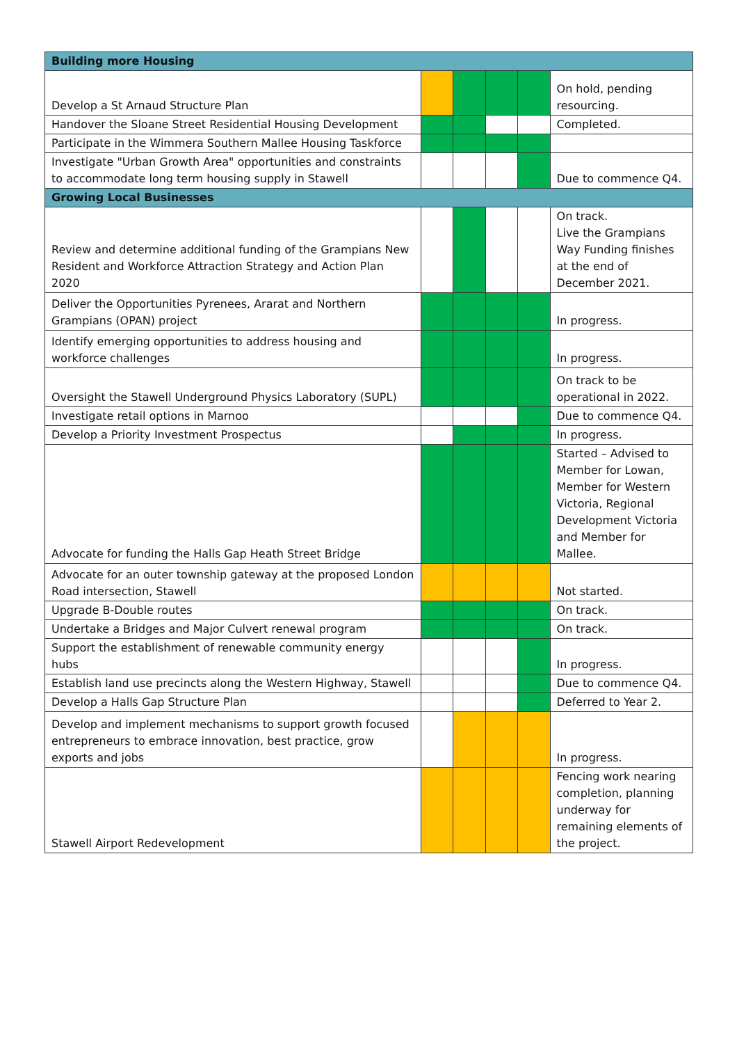| Building more Housing | | | | | |
| Develop a St Arnaud Structure Plan | | | | | On hold, pending resourcing. |
| Handover the Sloane Street Residential Housing Development | | | | | Completed. |
| Participate in the Wimmera Southern Mallee Housing Taskforce | | | | | |
| Investigate "Urban Growth Area" opportunities and constraints to accommodate long term housing supply in Stawell | | | | | Due to commence Q4. |
| Growing Local Businesses | | | | | |
| Review and determine additional funding of the Grampians New Resident and Workforce Attraction Strategy and Action Plan 2020 | | | | | On track. Live the Grampians Way Funding finishes at the end of December 2021. |
| Deliver the Opportunities Pyrenees, Ararat and Northern Grampians (OPAN) project | | | | | In progress. |
| Identify emerging opportunities to address housing and workforce challenges | | | | | In progress. |
| Oversight the Stawell Underground Physics Laboratory (SUPL) | | | | | On track to be operational in 2022. |
| Investigate retail options in Marnoo | | | | | Due to commence Q4. |
| Develop a Priority Investment Prospectus | | | | | In progress. |
| Advocate for funding the Halls Gap Heath Street Bridge | | | | | Started – Advised to Member for Lowan, Member for Western Victoria, Regional Development Victoria and Member for Mallee. |
| Advocate for an outer township gateway at the proposed London Road intersection, Stawell | | | | | Not started. |
| Upgrade B-Double routes | | | | | On track. |
| Undertake a Bridges and Major Culvert renewal program | | | | | On track. |
| Support the establishment of renewable community energy hubs | | | | | In progress. |
| Establish land use precincts along the Western Highway, Stawell | | | | | Due to commence Q4. |
| Develop a Halls Gap Structure Plan | | | | | Deferred to Year 2. |
| Develop and implement mechanisms to support growth focused entrepreneurs to embrace innovation, best practice, grow exports and jobs | | | | | In progress. |
| Stawell Airport Redevelopment | | | | | Fencing work nearing completion, planning underway for remaining elements of the project. |